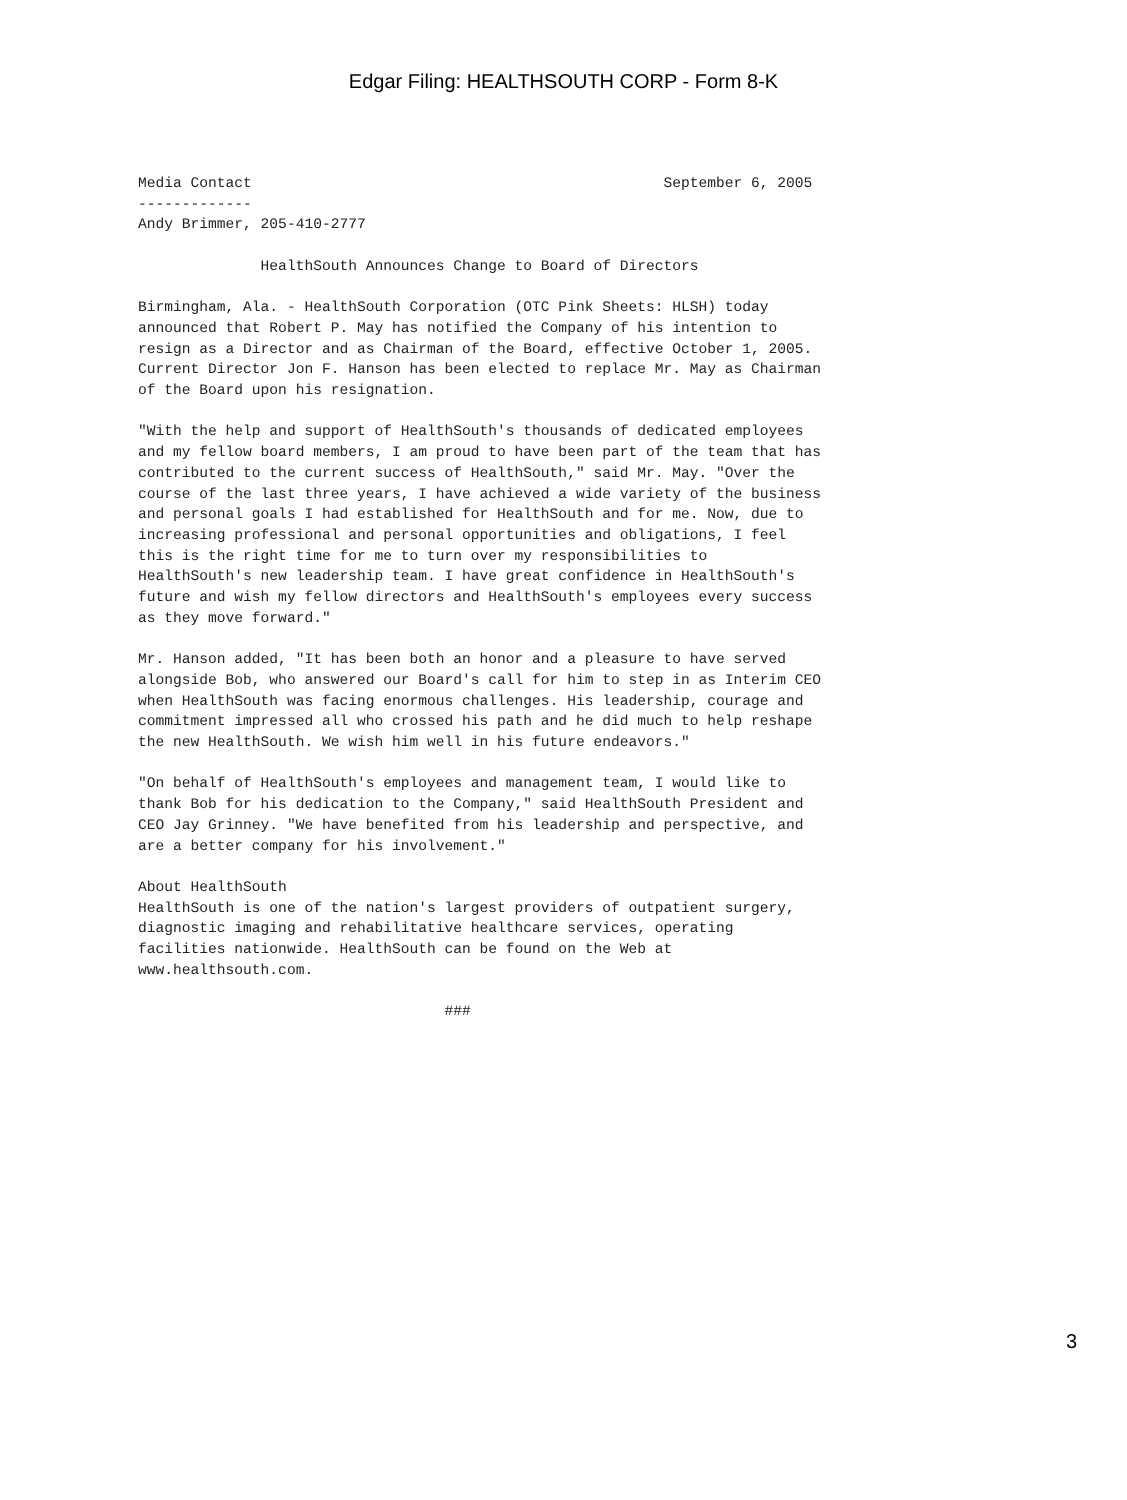Edgar Filing: HEALTHSOUTH CORP - Form 8-K
Media Contact                                               September 6, 2005
-------------
Andy Brimmer, 205-410-2777

              HealthSouth Announces Change to Board of Directors

Birmingham, Ala. - HealthSouth Corporation (OTC Pink Sheets: HLSH) today
announced that Robert P. May has notified the Company of his intention to
resign as a Director and as Chairman of the Board, effective October 1, 2005.
Current Director Jon F. Hanson has been elected to replace Mr. May as Chairman
of the Board upon his resignation.

"With the help and support of HealthSouth's thousands of dedicated employees
and my fellow board members, I am proud to have been part of the team that has
contributed to the current success of HealthSouth," said Mr. May. "Over the
course of the last three years, I have achieved a wide variety of the business
and personal goals I had established for HealthSouth and for me. Now, due to
increasing professional and personal opportunities and obligations, I feel
this is the right time for me to turn over my responsibilities to
HealthSouth's new leadership team. I have great confidence in HealthSouth's
future and wish my fellow directors and HealthSouth's employees every success
as they move forward."

Mr. Hanson added, "It has been both an honor and a pleasure to have served
alongside Bob, who answered our Board's call for him to step in as Interim CEO
when HealthSouth was facing enormous challenges. His leadership, courage and
commitment impressed all who crossed his path and he did much to help reshape
the new HealthSouth. We wish him well in his future endeavors."

"On behalf of HealthSouth's employees and management team, I would like to
thank Bob for his dedication to the Company," said HealthSouth President and
CEO Jay Grinney. "We have benefited from his leadership and perspective, and
are a better company for his involvement."

About HealthSouth
HealthSouth is one of the nation's largest providers of outpatient surgery,
diagnostic imaging and rehabilitative healthcare services, operating
facilities nationwide. HealthSouth can be found on the Web at
www.healthsouth.com.

                                   ###
3